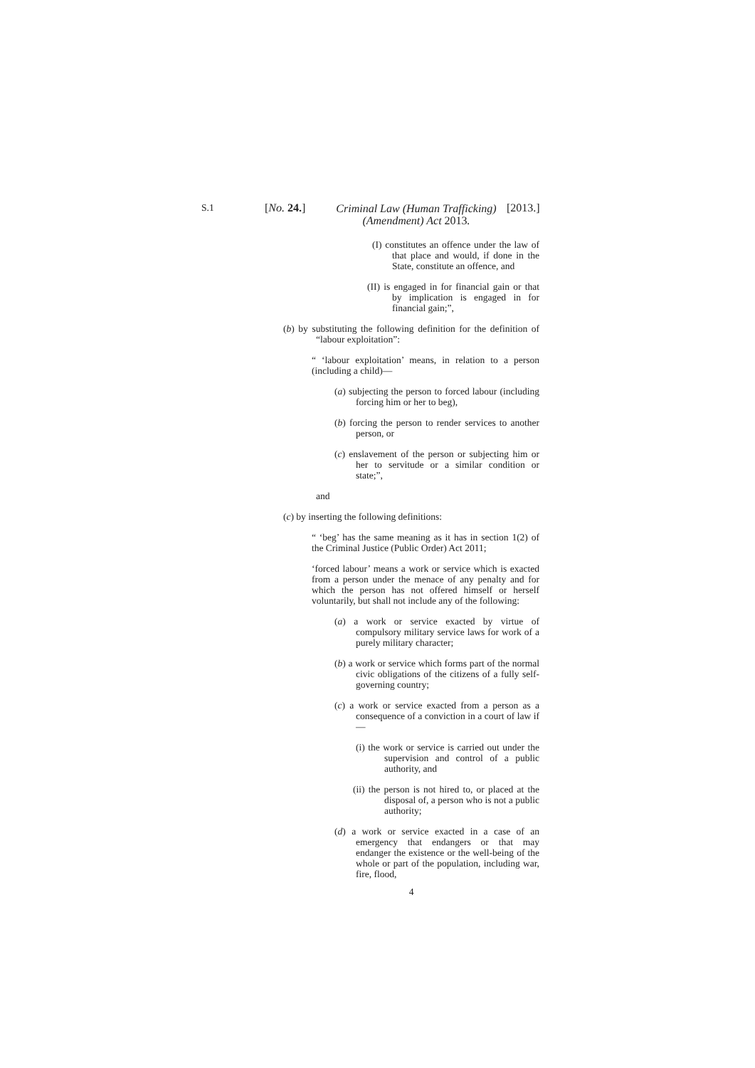S.1 [No. 24.]
Criminal Law (Human Trafficking) (Amendment) Act 2013.
[2013.]
(I) constitutes an offence under the law of that place and would, if done in the State, constitute an offence, and
(II) is engaged in for financial gain or that by implication is engaged in for financial gain;”,
(b) by substituting the following definition for the definition of “labour exploitation”:
“ ‘labour exploitation’ means, in relation to a person (including a child)—
(a) subjecting the person to forced labour (including forcing him or her to beg),
(b) forcing the person to render services to another person, or
(c) enslavement of the person or subjecting him or her to servitude or a similar condition or state;”,
and
(c) by inserting the following definitions:
“ ‘beg’ has the same meaning as it has in section 1(2) of the Criminal Justice (Public Order) Act 2011;
‘forced labour’ means a work or service which is exacted from a person under the menace of any penalty and for which the person has not offered himself or herself voluntarily, but shall not include any of the following:
(a) a work or service exacted by virtue of compulsory military service laws for work of a purely military character;
(b) a work or service which forms part of the normal civic obligations of the citizens of a fully self-governing country;
(c) a work or service exacted from a person as a consequence of a conviction in a court of law if—
(i) the work or service is carried out under the supervision and control of a public authority, and
(ii) the person is not hired to, or placed at the disposal of, a person who is not a public authority;
(d) a work or service exacted in a case of an emergency that endangers or that may endanger the existence or the well-being of the whole or part of the population, including war, fire, flood,
4